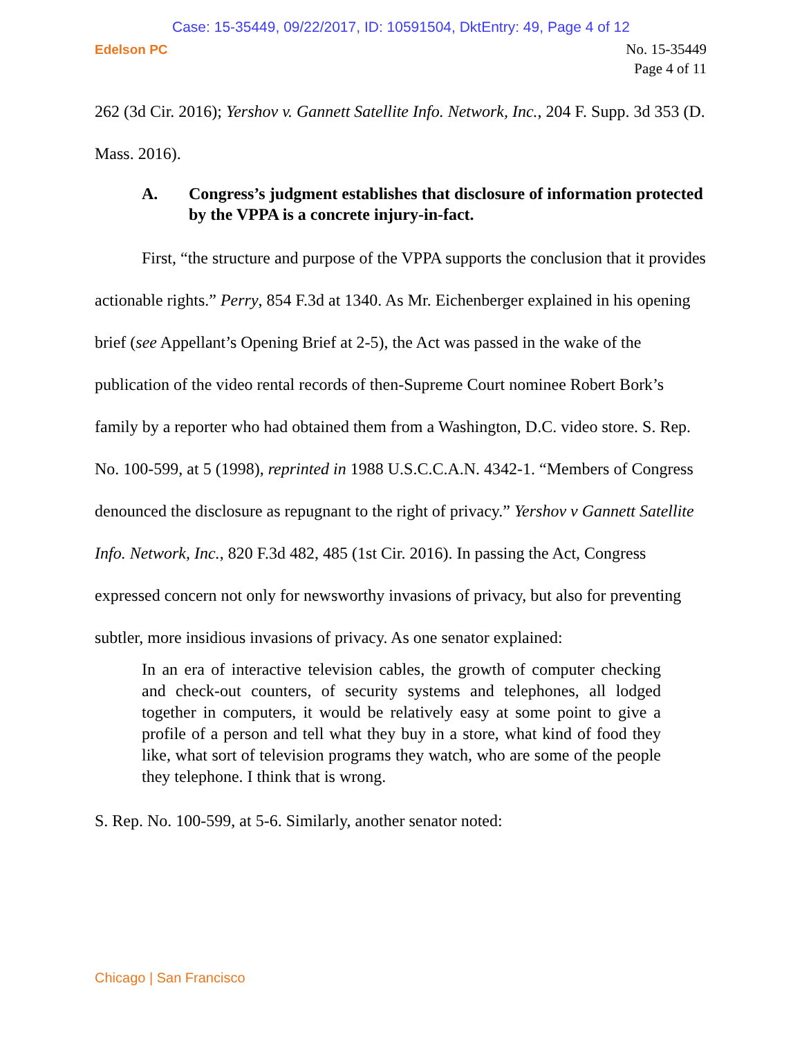Case: 15-35449, 09/22/2017, ID: 10591504, DktEntry: 49, Page 4 of 12
Edelson PC
No. 15-35449
Page 4 of 11
262 (3d Cir. 2016); Yershov v. Gannett Satellite Info. Network, Inc., 204 F. Supp. 3d 353 (D. Mass. 2016).
A. Congress’s judgment establishes that disclosure of information protected by the VPPA is a concrete injury-in-fact.
First, “the structure and purpose of the VPPA supports the conclusion that it provides actionable rights.” Perry, 854 F.3d at 1340. As Mr. Eichenberger explained in his opening brief (see Appellant’s Opening Brief at 2-5), the Act was passed in the wake of the publication of the video rental records of then-Supreme Court nominee Robert Bork’s family by a reporter who had obtained them from a Washington, D.C. video store. S. Rep. No. 100-599, at 5 (1998), reprinted in 1988 U.S.C.C.A.N. 4342-1. “Members of Congress denounced the disclosure as repugnant to the right of privacy.” Yershov v Gannett Satellite Info. Network, Inc., 820 F.3d 482, 485 (1st Cir. 2016). In passing the Act, Congress expressed concern not only for newsworthy invasions of privacy, but also for preventing subtler, more insidious invasions of privacy. As one senator explained:
In an era of interactive television cables, the growth of computer checking and check-out counters, of security systems and telephones, all lodged together in computers, it would be relatively easy at some point to give a profile of a person and tell what they buy in a store, what kind of food they like, what sort of television programs they watch, who are some of the people they telephone. I think that is wrong.
S. Rep. No. 100-599, at 5-6. Similarly, another senator noted:
Chicago | San Francisco